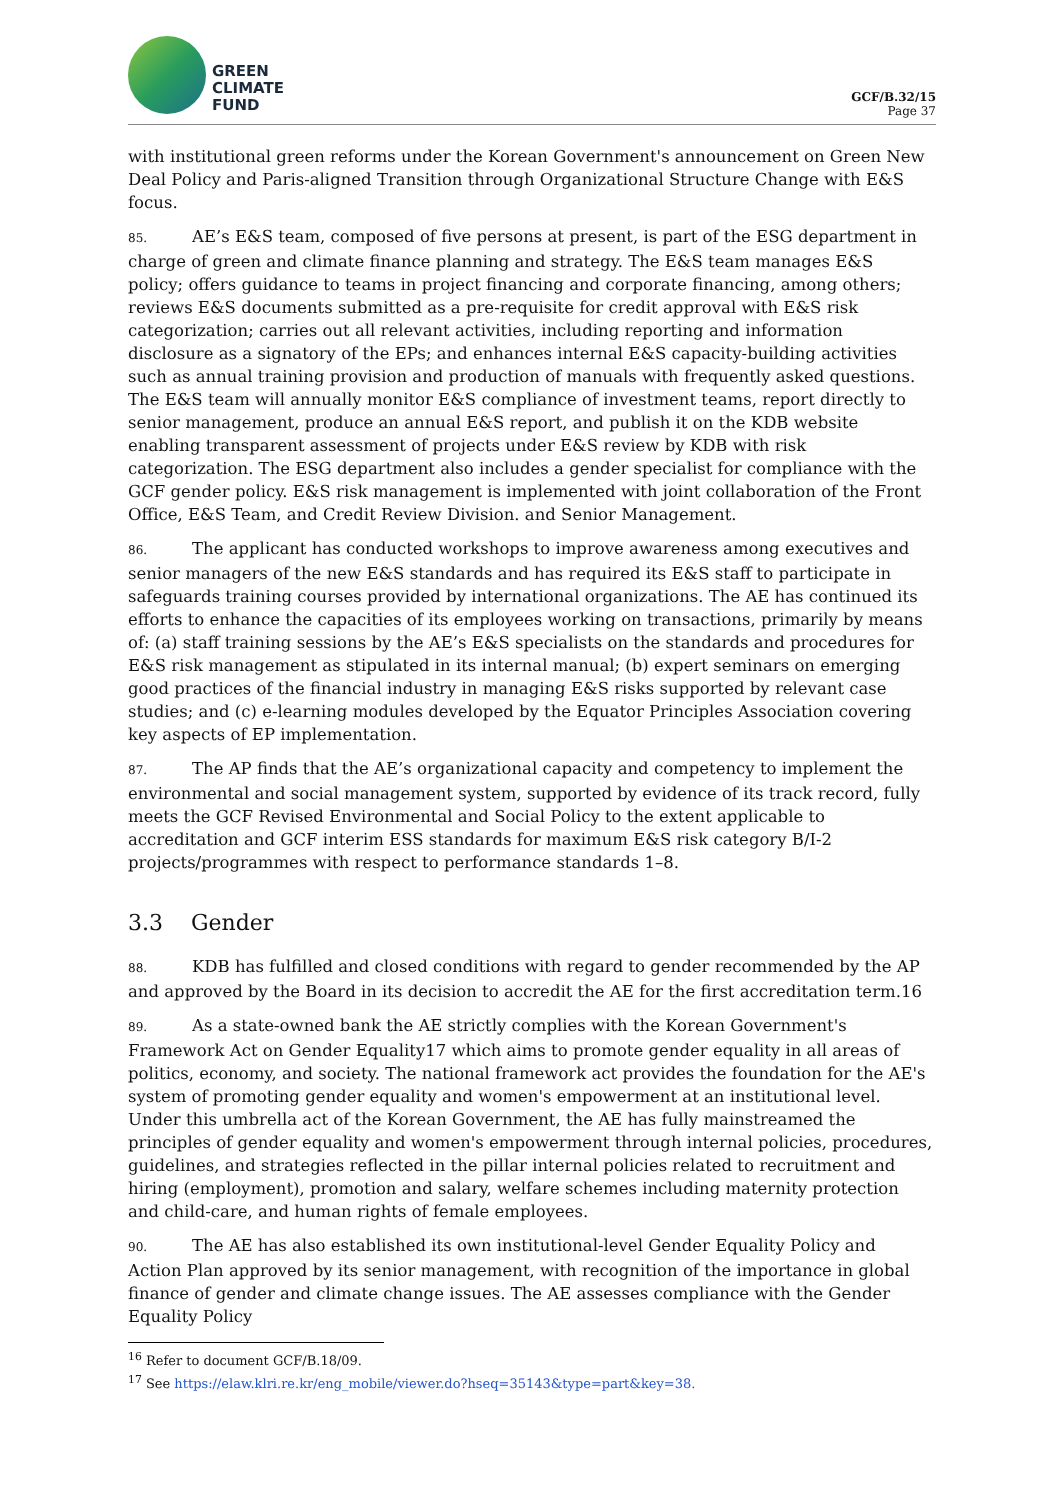GREEN
CLIMATE
FUND
GCF/B.32/15
Page 37
with institutional green reforms under the Korean Government's announcement on Green New Deal Policy and Paris-aligned Transition through Organizational Structure Change with E&S focus.
85. AE’s E&S team, composed of five persons at present, is part of the ESG department in charge of green and climate finance planning and strategy. The E&S team manages E&S policy; offers guidance to teams in project financing and corporate financing, among others; reviews E&S documents submitted as a pre-requisite for credit approval with E&S risk categorization; carries out all relevant activities, including reporting and information disclosure as a signatory of the EPs; and enhances internal E&S capacity-building activities such as annual training provision and production of manuals with frequently asked questions. The E&S team will annually monitor E&S compliance of investment teams, report directly to senior management, produce an annual E&S report, and publish it on the KDB website enabling transparent assessment of projects under E&S review by KDB with risk categorization. The ESG department also includes a gender specialist for compliance with the GCF gender policy. E&S risk management is implemented with joint collaboration of the Front Office, E&S Team, and Credit Review Division. and Senior Management.
86. The applicant has conducted workshops to improve awareness among executives and senior managers of the new E&S standards and has required its E&S staff to participate in safeguards training courses provided by international organizations. The AE has continued its efforts to enhance the capacities of its employees working on transactions, primarily by means of: (a) staff training sessions by the AE’s E&S specialists on the standards and procedures for E&S risk management as stipulated in its internal manual; (b) expert seminars on emerging good practices of the financial industry in managing E&S risks supported by relevant case studies; and (c) e-learning modules developed by the Equator Principles Association covering key aspects of EP implementation.
87. The AP finds that the AE’s organizational capacity and competency to implement the environmental and social management system, supported by evidence of its track record, fully meets the GCF Revised Environmental and Social Policy to the extent applicable to accreditation and GCF interim ESS standards for maximum E&S risk category B/I-2 projects/programmes with respect to performance standards 1–8.
3.3 Gender
88. KDB has fulfilled and closed conditions with regard to gender recommended by the AP and approved by the Board in its decision to accredit the AE for the first accreditation term.16
89. As a state-owned bank the AE strictly complies with the Korean Government's Framework Act on Gender Equality17 which aims to promote gender equality in all areas of politics, economy, and society. The national framework act provides the foundation for the AE's system of promoting gender equality and women's empowerment at an institutional level. Under this umbrella act of the Korean Government, the AE has fully mainstreamed the principles of gender equality and women's empowerment through internal policies, procedures, guidelines, and strategies reflected in the pillar internal policies related to recruitment and hiring (employment), promotion and salary, welfare schemes including maternity protection and child-care, and human rights of female employees.
90. The AE has also established its own institutional-level Gender Equality Policy and Action Plan approved by its senior management, with recognition of the importance in global finance of gender and climate change issues. The AE assesses compliance with the Gender Equality Policy
<sup>16</sup> Refer to document GCF/B.18/09.
<sup>17</sup> See https://elaw.klri.re.kr/eng_mobile/viewer.do?hseq=35143&type=part&key=38.